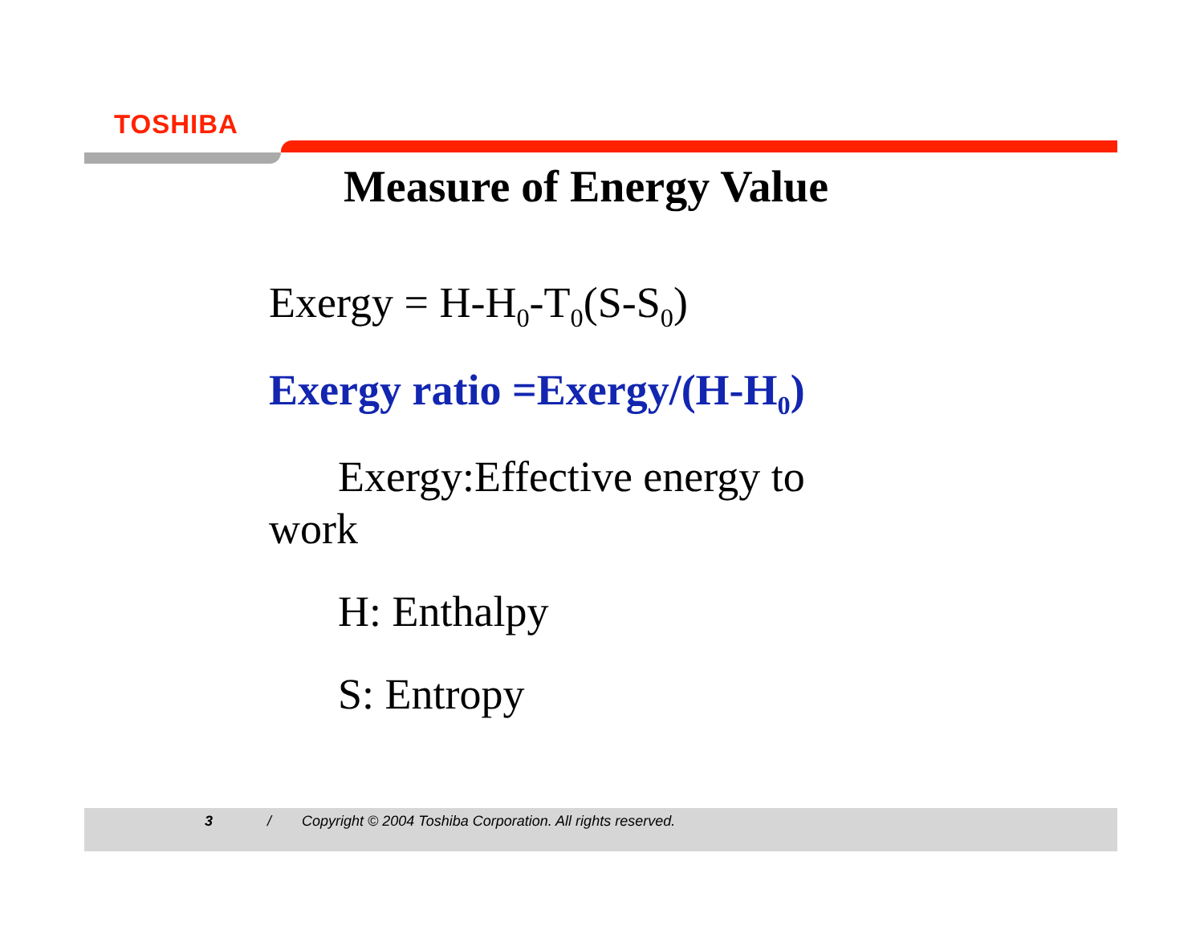TOSHIBA
Measure of Energy Value
Exergy = H-H<sub>0</sub>-T<sub>0</sub>(S-S<sub>0</sub>)
Exergy ratio =Exergy/(H-H<sub>0</sub>)
Exergy:Effective energy to
work
H: Enthalpy
S: Entropy
3 / Copyright © 2004 Toshiba Corporation. All rights reserved.